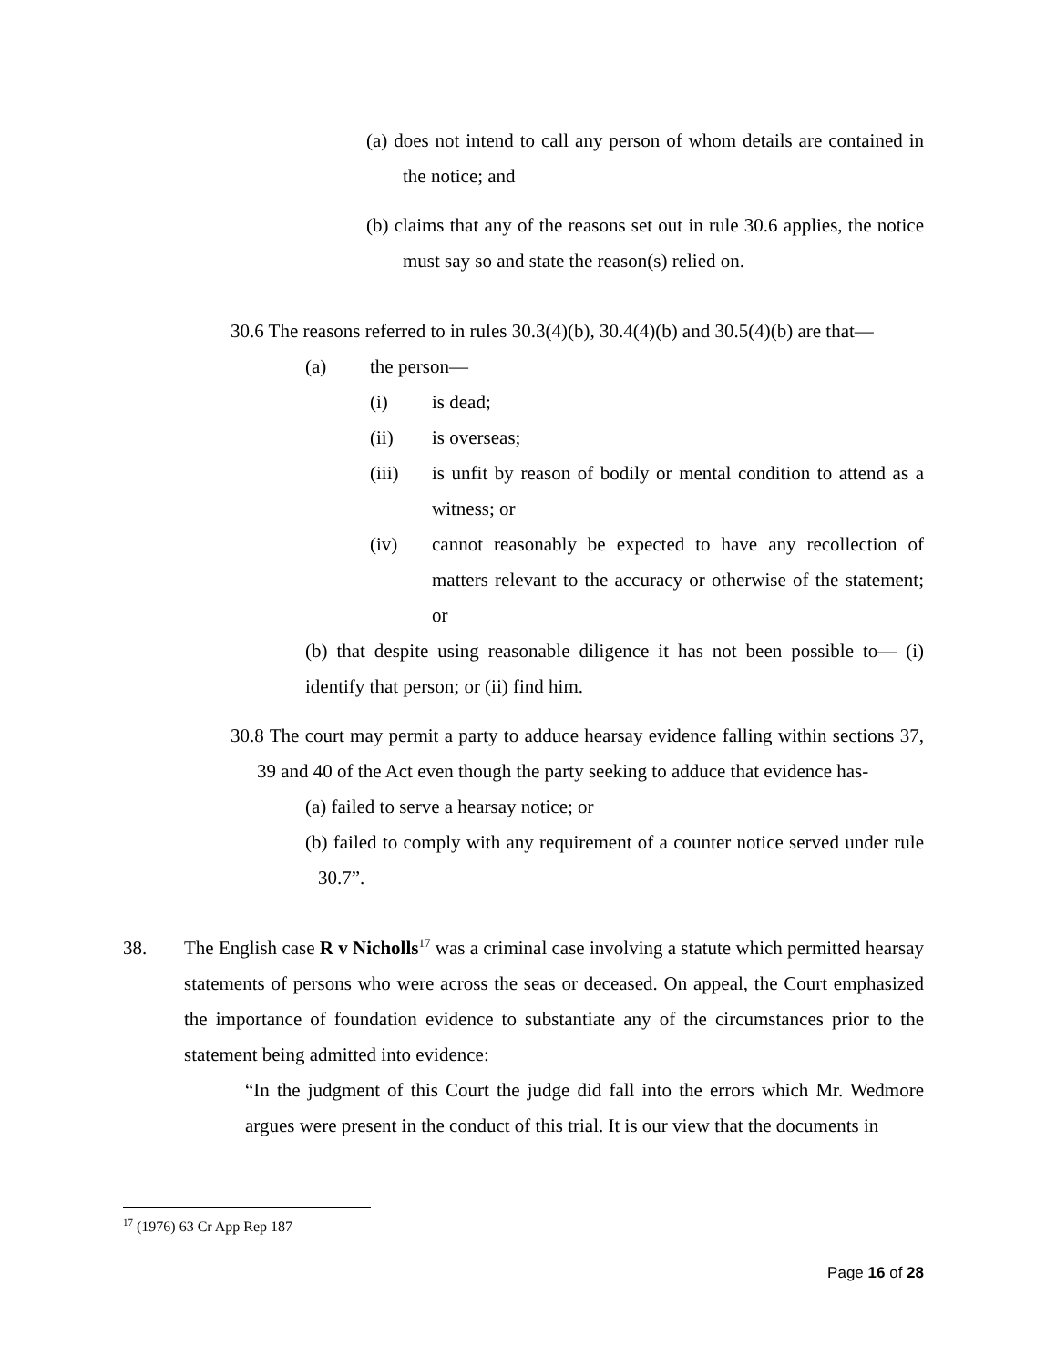(a) does not intend to call any person of whom details are contained in the notice; and
(b) claims that any of the reasons set out in rule 30.6 applies, the notice must say so and state the reason(s) relied on.
30.6 The reasons referred to in rules 30.3(4)(b), 30.4(4)(b) and 30.5(4)(b) are that—
(a) the person—
(i) is dead;
(ii) is overseas;
(iii) is unfit by reason of bodily or mental condition to attend as a witness; or
(iv) cannot reasonably be expected to have any recollection of matters relevant to the accuracy or otherwise of the statement; or
(b) that despite using reasonable diligence it has not been possible to— (i) identify that person; or (ii) find him.
30.8 The court may permit a party to adduce hearsay evidence falling within sections 37, 39 and 40 of the Act even though the party seeking to adduce that evidence has-
(a) failed to serve a hearsay notice; or
(b) failed to comply with any requirement of a counter notice served under rule 30.7”.
38. The English case R v Nicholls<sup>17</sup> was a criminal case involving a statute which permitted hearsay statements of persons who were across the seas or deceased. On appeal, the Court emphasized the importance of foundation evidence to substantiate any of the circumstances prior to the statement being admitted into evidence:
“In the judgment of this Court the judge did fall into the errors which Mr. Wedmore argues were present in the conduct of this trial. It is our view that the documents in
<sup>17</sup> (1976) 63 Cr App Rep 187
Page 16 of 28